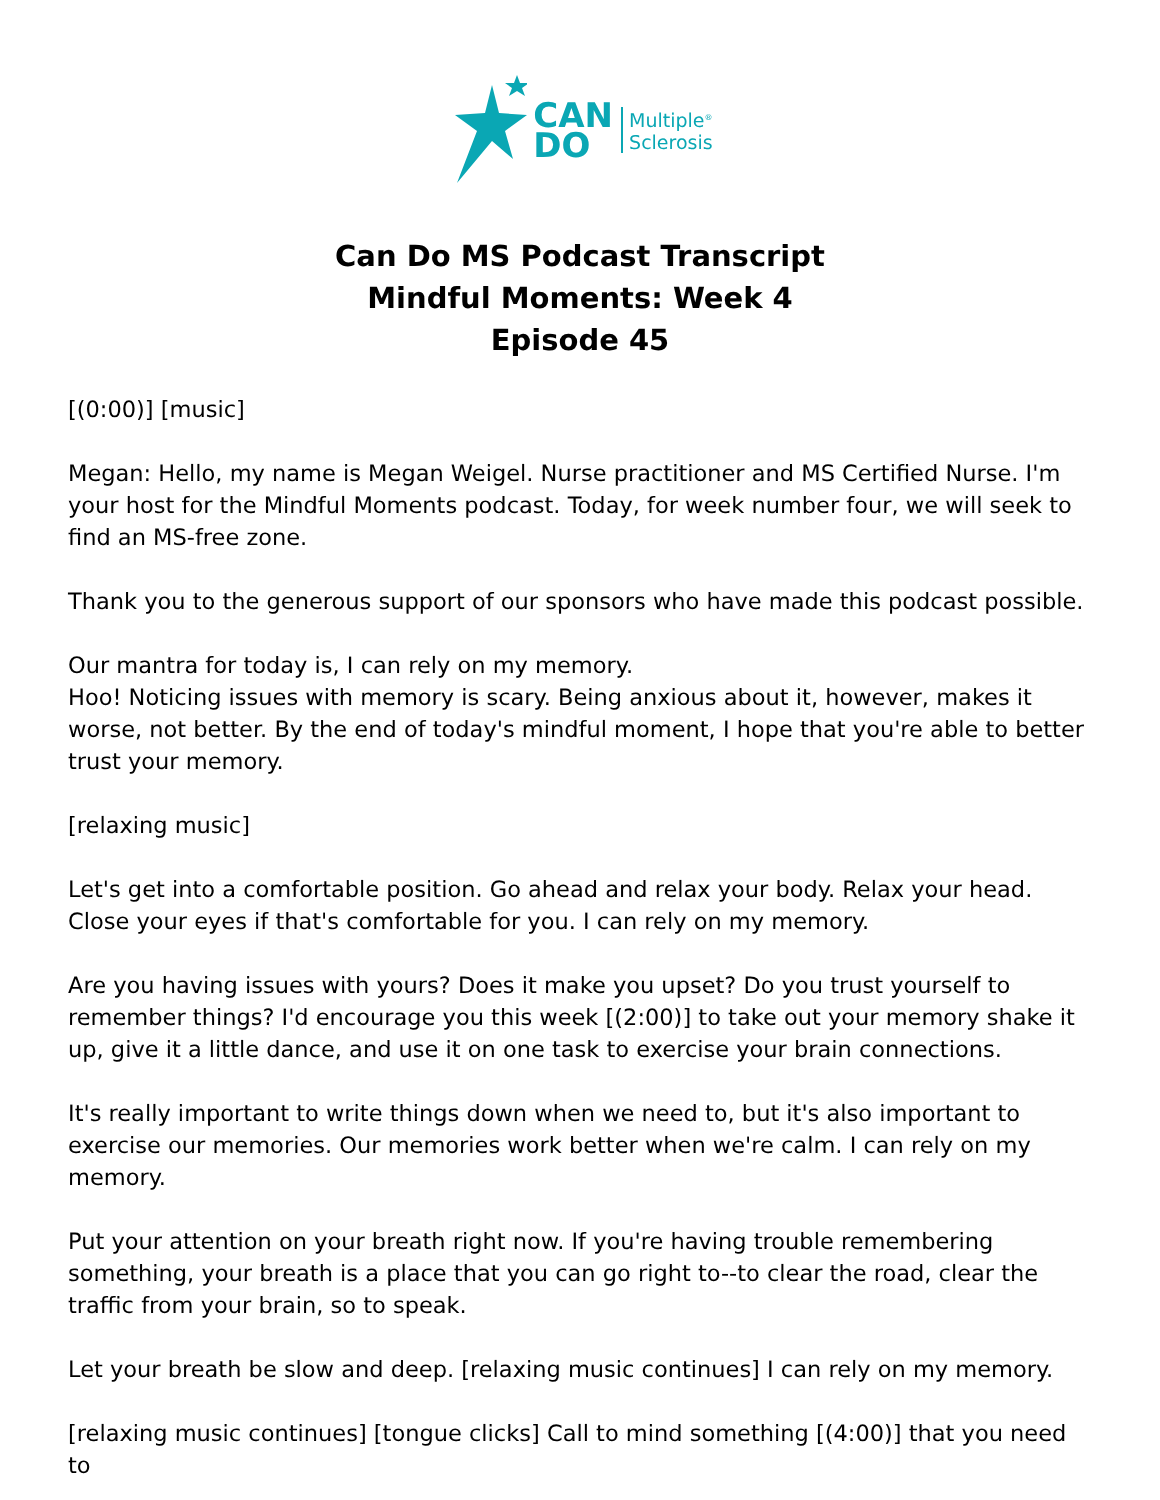CAN
DO
Multiple<sup>®</sup>
Sclerosis
Can Do MS Podcast Transcript
Mindful Moments: Week 4
Episode 45
[(0:00)] [music]
Megan: Hello, my name is Megan Weigel. Nurse practitioner and MS Certified Nurse. I'm your host for the Mindful Moments podcast. Today, for week number four, we will seek to find an MS-free zone.
Thank you to the generous support of our sponsors who have made this podcast possible.
Our mantra for today is, I can rely on my memory.
Hoo! Noticing issues with memory is scary. Being anxious about it, however, makes it worse, not better. By the end of today's mindful moment, I hope that you're able to better trust your memory.
[relaxing music]
Let's get into a comfortable position. Go ahead and relax your body. Relax your head. Close your eyes if that's comfortable for you. I can rely on my memory.
Are you having issues with yours? Does it make you upset? Do you trust yourself to remember things? I'd encourage you this week [(2:00)] to take out your memory shake it up, give it a little dance, and use it on one task to exercise your brain connections.
It's really important to write things down when we need to, but it's also important to exercise our memories. Our memories work better when we're calm. I can rely on my memory.
Put your attention on your breath right now. If you're having trouble remembering something, your breath is a place that you can go right to--to clear the road, clear the traffic from your brain, so to speak.
Let your breath be slow and deep. [relaxing music continues] I can rely on my memory.
[relaxing music continues] [tongue clicks] Call to mind something [(4:00)] that you need to